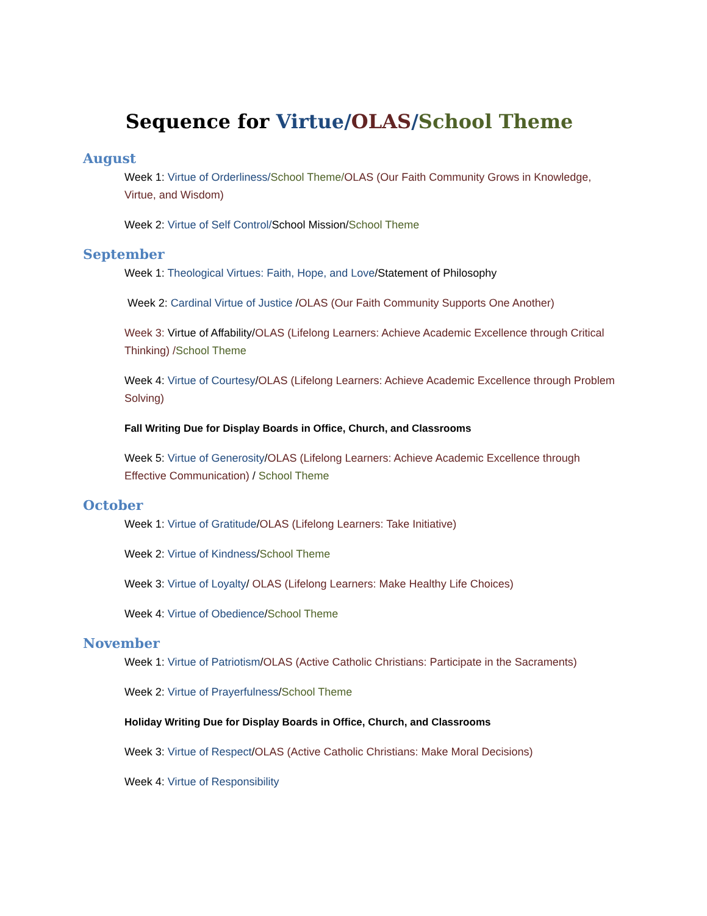Sequence for Virtue/OLAS/School Theme
August
Week 1: Virtue of Orderliness/School Theme/OLAS (Our Faith Community Grows in Knowledge, Virtue, and Wisdom)
Week 2: Virtue of Self Control/School Mission/School Theme
September
Week 1: Theological Virtues: Faith, Hope, and Love/Statement of Philosophy
Week 2: Cardinal Virtue of Justice /OLAS (Our Faith Community Supports One Another)
Week 3: Virtue of Affability/OLAS (Lifelong Learners: Achieve Academic Excellence through Critical Thinking) /School Theme
Week 4: Virtue of Courtesy/OLAS (Lifelong Learners: Achieve Academic Excellence through Problem Solving)
Fall Writing Due for Display Boards in Office, Church, and Classrooms
Week 5: Virtue of Generosity/OLAS (Lifelong Learners: Achieve Academic Excellence through Effective Communication) / School Theme
October
Week 1: Virtue of Gratitude/OLAS (Lifelong Learners: Take Initiative)
Week 2: Virtue of Kindness/School Theme
Week 3: Virtue of Loyalty/ OLAS (Lifelong Learners: Make Healthy Life Choices)
Week 4: Virtue of Obedience/School Theme
November
Week 1: Virtue of Patriotism/OLAS (Active Catholic Christians: Participate in the Sacraments)
Week 2: Virtue of Prayerfulness/School Theme
Holiday Writing Due for Display Boards in Office, Church, and Classrooms
Week 3: Virtue of Respect/OLAS (Active Catholic Christians: Make Moral Decisions)
Week 4: Virtue of Responsibility